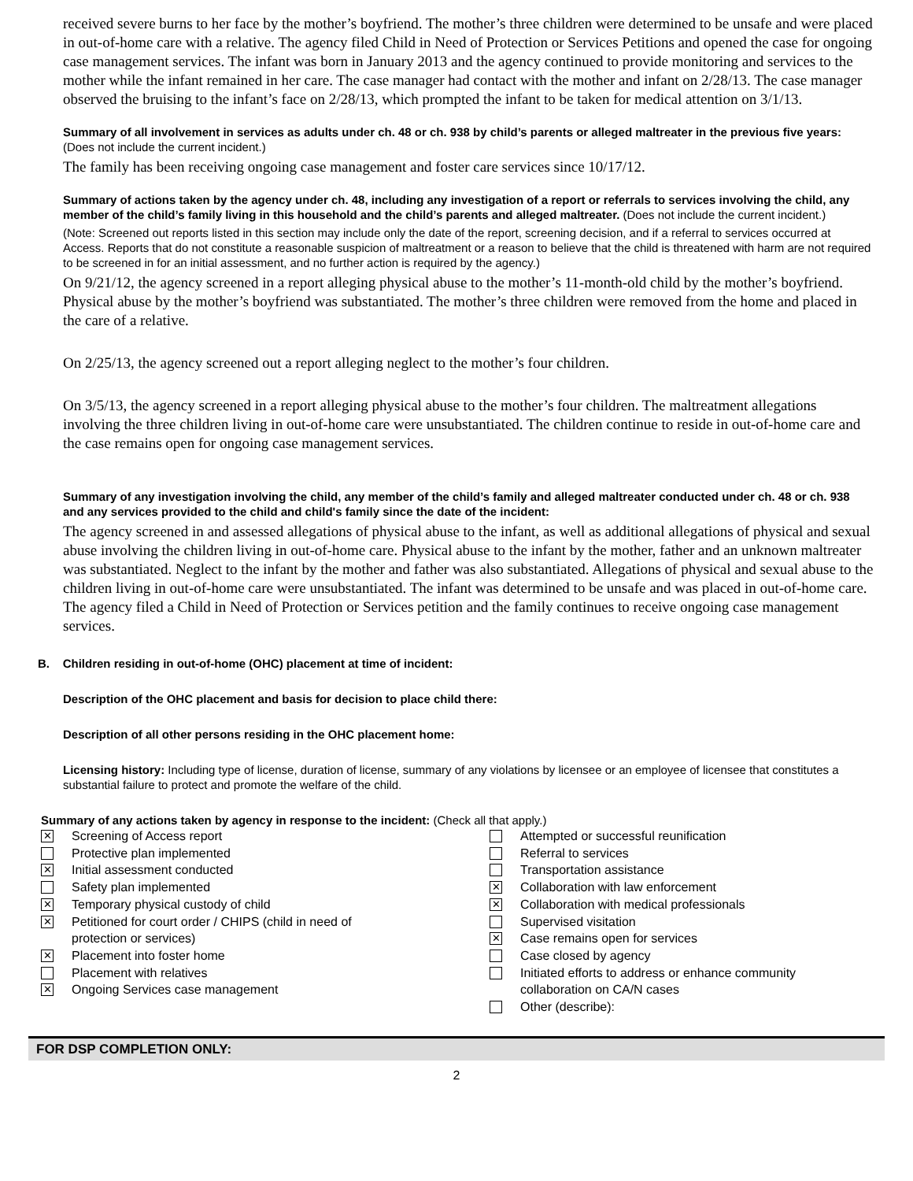received severe burns to her face by the mother’s boyfriend. The mother’s three children were determined to be unsafe and were placed in out-of-home care with a relative. The agency filed Child in Need of Protection or Services Petitions and opened the case for ongoing case management services. The infant was born in January 2013 and the agency continued to provide monitoring and services to the mother while the infant remained in her care. The case manager had contact with the mother and infant on 2/28/13. The case manager observed the bruising to the infant’s face on 2/28/13, which prompted the infant to be taken for medical attention on 3/1/13.
Summary of all involvement in services as adults under ch. 48 or ch. 938 by child’s parents or alleged maltreater in the previous five years: (Does not include the current incident.)
The family has been receiving ongoing case management and foster care services since 10/17/12.
Summary of actions taken by the agency under ch. 48, including any investigation of a report or referrals to services involving the child, any member of the child’s family living in this household and the child’s parents and alleged maltreater. (Does not include the current incident.)
(Note: Screened out reports listed in this section may include only the date of the report, screening decision, and if a referral to services occurred at Access. Reports that do not constitute a reasonable suspicion of maltreatment or a reason to believe that the child is threatened with harm are not required to be screened in for an initial assessment, and no further action is required by the agency.)
On 9/21/12, the agency screened in a report alleging physical abuse to the mother’s 11-month-old child by the mother’s boyfriend. Physical abuse by the mother’s boyfriend was substantiated. The mother’s three children were removed from the home and placed in the care of a relative.
On 2/25/13, the agency screened out a report alleging neglect to the mother’s four children.
On 3/5/13, the agency screened in a report alleging physical abuse to the mother’s four children. The maltreatment allegations involving the three children living in out-of-home care were unsubstantiated. The children continue to reside in out-of-home care and the case remains open for ongoing case management services.
Summary of any investigation involving the child, any member of the child’s family and alleged maltreater conducted under ch. 48 or ch. 938 and any services provided to the child and child's family since the date of the incident:
The agency screened in and assessed allegations of physical abuse to the infant, as well as additional allegations of physical and sexual abuse involving the children living in out-of-home care. Physical abuse to the infant by the mother, father and an unknown maltreater was substantiated. Neglect to the infant by the mother and father was also substantiated. Allegations of physical and sexual abuse to the children living in out-of-home care were unsubstantiated. The infant was determined to be unsafe and was placed in out-of-home care. The agency filed a Child in Need of Protection or Services petition and the family continues to receive ongoing case management services.
B. Children residing in out-of-home (OHC) placement at time of incident:
Description of the OHC placement and basis for decision to place child there:
Description of all other persons residing in the OHC placement home:
Licensing history: Including type of license, duration of license, summary of any violations by licensee or an employee of licensee that constitutes a substantial failure to protect and promote the welfare of the child.
Summary of any actions taken by agency in response to the incident: (Check all that apply.)
✕ Screening of Access report
Protective plan implemented
✕ Initial assessment conducted
Safety plan implemented
✕ Temporary physical custody of child
✕ Petitioned for court order / CHIPS (child in need of
protection or services)
✕ Placement into foster home
Placement with relatives
✕ Ongoing Services case management
Attempted or successful reunification
Referral to services
Transportation assistance
✕ Collaboration with law enforcement
✕ Collaboration with medical professionals
Supervised visitation
✕ Case remains open for services
Case closed by agency
Initiated efforts to address or enhance community
collaboration on CA/N cases
Other (describe):
FOR DSP COMPLETION ONLY:
2